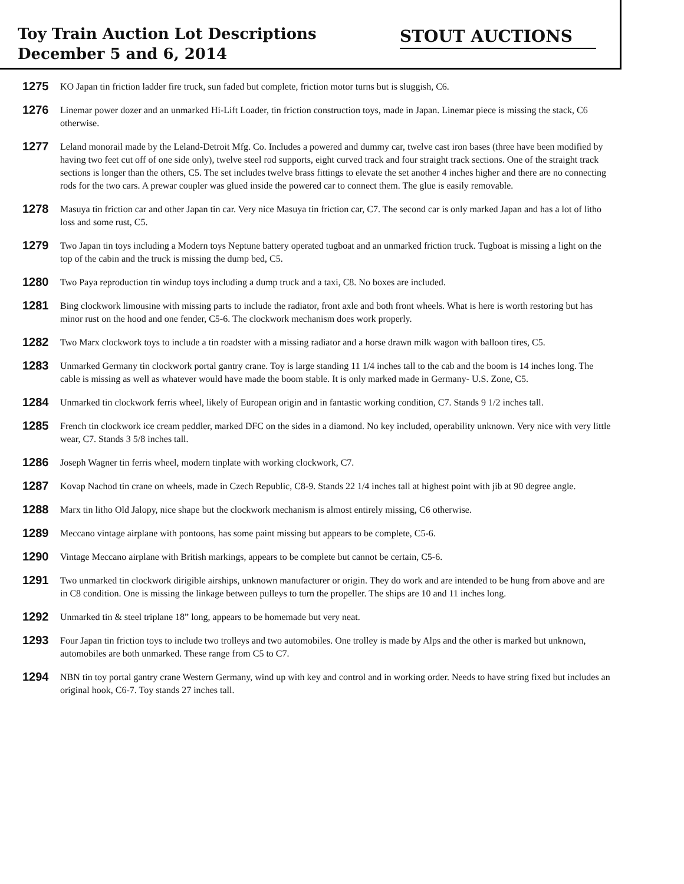Toy Train Auction Lot Descriptions
December 5 and 6, 2014
STOUT AUCTIONS
1275 KO Japan tin friction ladder fire truck, sun faded but complete, friction motor turns but is sluggish, C6.
1276 Linemar power dozer and an unmarked Hi-Lift Loader, tin friction construction toys, made in Japan. Linemar piece is missing the stack, C6 otherwise.
1277 Leland monorail made by the Leland-Detroit Mfg. Co. Includes a powered and dummy car, twelve cast iron bases (three have been modified by having two feet cut off of one side only), twelve steel rod supports, eight curved track and four straight track sections. One of the straight track sections is longer than the others, C5. The set includes twelve brass fittings to elevate the set another 4 inches higher and there are no connecting rods for the two cars. A prewar coupler was glued inside the powered car to connect them. The glue is easily removable.
1278 Masuya tin friction car and other Japan tin car. Very nice Masuya tin friction car, C7. The second car is only marked Japan and has a lot of litho loss and some rust, C5.
1279 Two Japan tin toys including a Modern toys Neptune battery operated tugboat and an unmarked friction truck. Tugboat is missing a light on the top of the cabin and the truck is missing the dump bed, C5.
1280 Two Paya reproduction tin windup toys including a dump truck and a taxi, C8. No boxes are included.
1281 Bing clockwork limousine with missing parts to include the radiator, front axle and both front wheels. What is here is worth restoring but has minor rust on the hood and one fender, C5-6. The clockwork mechanism does work properly.
1282 Two Marx clockwork toys to include a tin roadster with a missing radiator and a horse drawn milk wagon with balloon tires, C5.
1283 Unmarked Germany tin clockwork portal gantry crane. Toy is large standing 11 1/4 inches tall to the cab and the boom is 14 inches long. The cable is missing as well as whatever would have made the boom stable. It is only marked made in Germany- U.S. Zone, C5.
1284 Unmarked tin clockwork ferris wheel, likely of European origin and in fantastic working condition, C7. Stands 9 1/2 inches tall.
1285 French tin clockwork ice cream peddler, marked DFC on the sides in a diamond. No key included, operability unknown. Very nice with very little wear, C7. Stands 3 5/8 inches tall.
1286 Joseph Wagner tin ferris wheel, modern tinplate with working clockwork, C7.
1287 Kovap Nachod tin crane on wheels, made in Czech Republic, C8-9. Stands 22 1/4 inches tall at highest point with jib at 90 degree angle.
1288 Marx tin litho Old Jalopy, nice shape but the clockwork mechanism is almost entirely missing, C6 otherwise.
1289 Meccano vintage airplane with pontoons, has some paint missing but appears to be complete, C5-6.
1290 Vintage Meccano airplane with British markings, appears to be complete but cannot be certain, C5-6.
1291 Two unmarked tin clockwork dirigible airships, unknown manufacturer or origin. They do work and are intended to be hung from above and are in C8 condition. One is missing the linkage between pulleys to turn the propeller. The ships are 10 and 11 inches long.
1292 Unmarked tin & steel triplane 18” long, appears to be homemade but very neat.
1293 Four Japan tin friction toys to include two trolleys and two automobiles. One trolley is made by Alps and the other is marked but unknown, automobiles are both unmarked. These range from C5 to C7.
1294 NBN tin toy portal gantry crane Western Germany, wind up with key and control and in working order. Needs to have string fixed but includes an original hook, C6-7. Toy stands 27 inches tall.